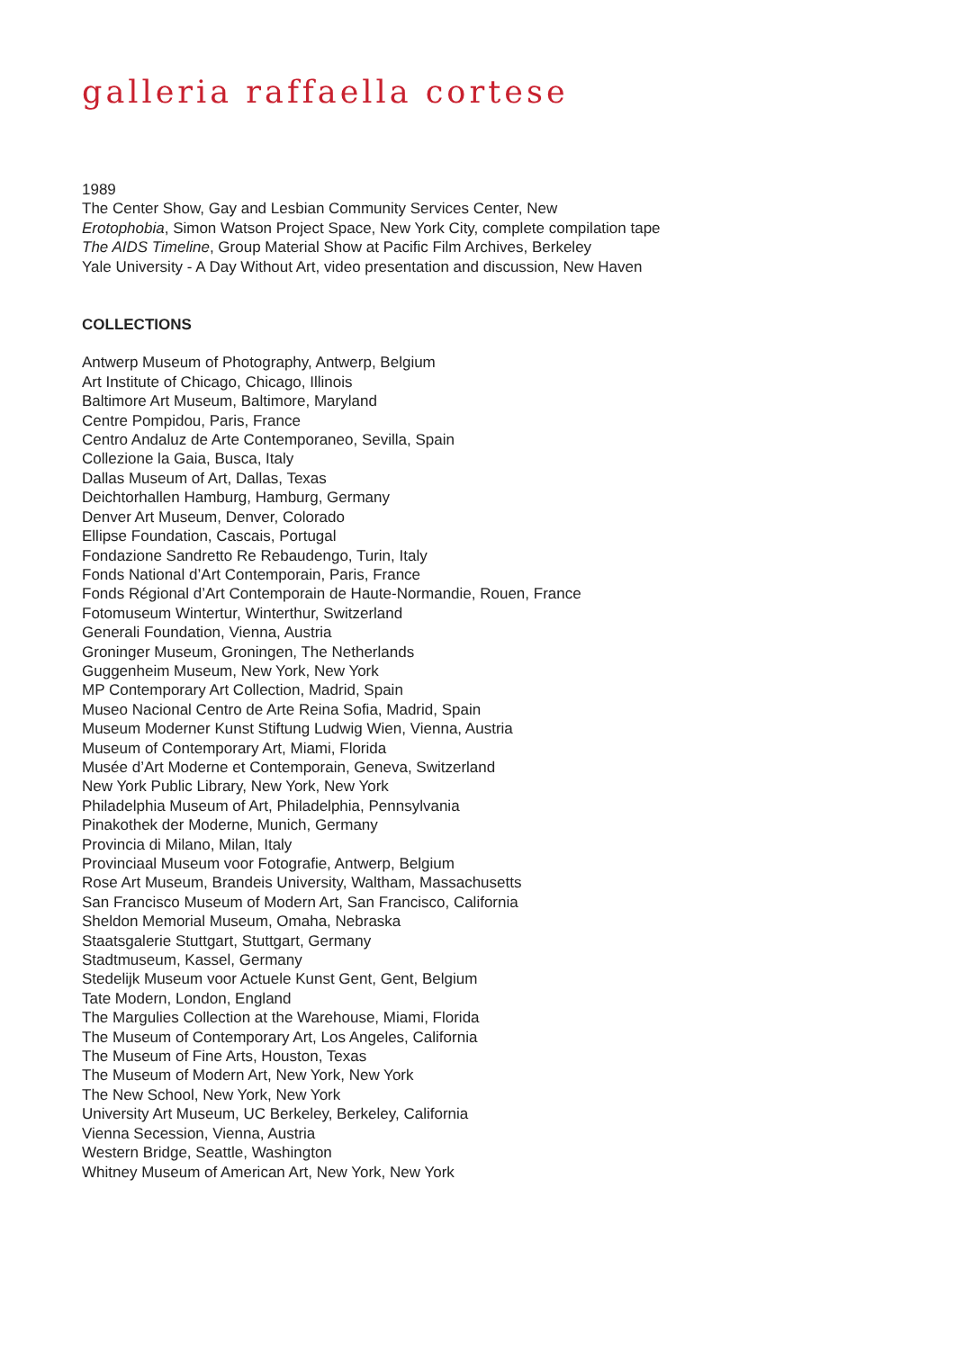galleria raffaella cortese
1989
The Center Show, Gay and Lesbian Community Services Center, New
Erotophobia, Simon Watson Project Space, New York City, complete compilation tape
The AIDS Timeline, Group Material Show at Pacific Film Archives, Berkeley
Yale University - A Day Without Art, video presentation and discussion, New Haven
COLLECTIONS
Antwerp Museum of Photography, Antwerp, Belgium
Art Institute of Chicago, Chicago, Illinois
Baltimore Art Museum, Baltimore, Maryland
Centre Pompidou, Paris, France
Centro Andaluz de Arte Contemporaneo, Sevilla, Spain
Collezione la Gaia, Busca, Italy
Dallas Museum of Art, Dallas, Texas
Deichtorhallen Hamburg, Hamburg, Germany
Denver Art Museum, Denver, Colorado
Ellipse Foundation, Cascais, Portugal
Fondazione Sandretto Re Rebaudengo, Turin, Italy
Fonds National d’Art Contemporain, Paris, France
Fonds Régional d’Art Contemporain de Haute-Normandie, Rouen, France
Fotomuseum Wintertur, Winterthur, Switzerland
Generali Foundation, Vienna, Austria
Groninger Museum, Groningen, The Netherlands
Guggenheim Museum, New York, New York
MP Contemporary Art Collection, Madrid, Spain
Museo Nacional Centro de Arte Reina Sofia, Madrid, Spain
Museum Moderner Kunst Stiftung Ludwig Wien, Vienna, Austria
Museum of Contemporary Art, Miami, Florida
Musée d’Art Moderne et Contemporain, Geneva, Switzerland
New York Public Library, New York, New York
Philadelphia Museum of Art, Philadelphia, Pennsylvania
Pinakothek der Moderne, Munich, Germany
Provincia di Milano, Milan, Italy
Provinciaal Museum voor Fotografie, Antwerp, Belgium
Rose Art Museum, Brandeis University, Waltham, Massachusetts
San Francisco Museum of Modern Art, San Francisco, California
Sheldon Memorial Museum, Omaha, Nebraska
Staatsgalerie Stuttgart, Stuttgart, Germany
Stadtmuseum, Kassel, Germany
Stedelijk Museum voor Actuele Kunst Gent, Gent, Belgium
Tate Modern, London, England
The Margulies Collection at the Warehouse, Miami, Florida
The Museum of Contemporary Art, Los Angeles, California
The Museum of Fine Arts, Houston, Texas
The Museum of Modern Art, New York, New York
The New School, New York, New York
University Art Museum, UC Berkeley, Berkeley, California
Vienna Secession, Vienna, Austria
Western Bridge, Seattle, Washington
Whitney Museum of American Art, New York, New York